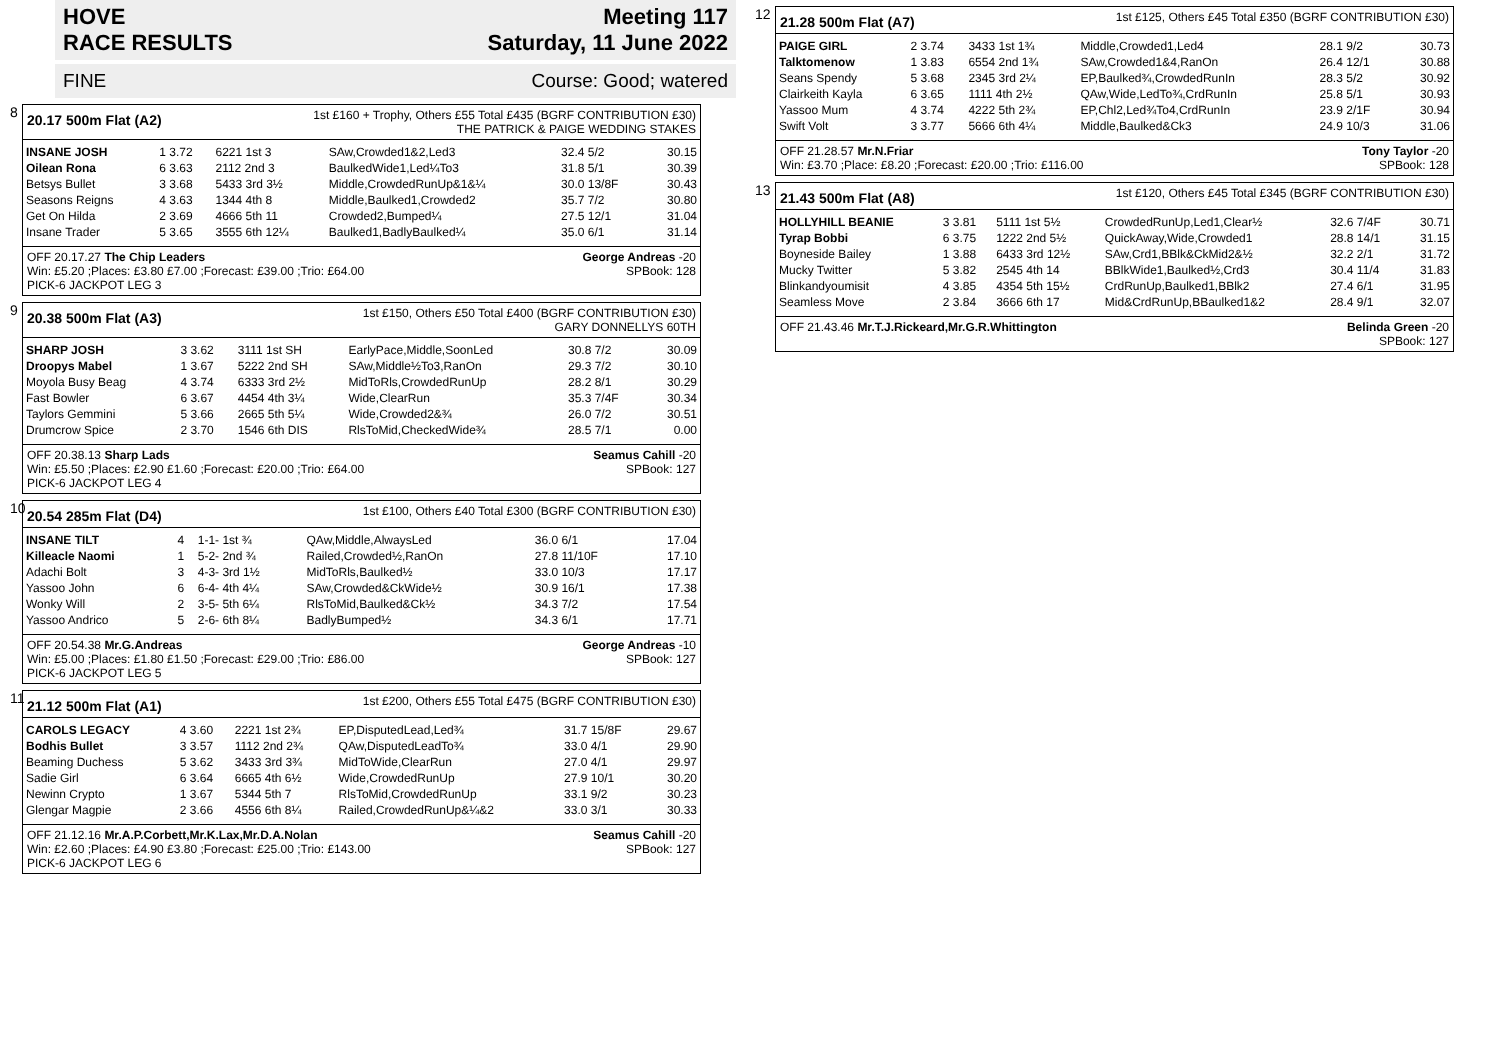HOVE
RACE RESULTS
Meeting 117
Saturday, 11 June 2022
FINE Course: Good; watered
8
20.17 500m Flat (A2) 1st £160 + Trophy, Others £55 Total £435 (BGRF CONTRIBUTION £30)
THE PATRICK & PAIGE WEDDING STAKES
| INSANE JOSH | 1 3.72 | 6221 1st 3 | SAw,Crowded1&2,Led3 | 32.4 5/2 | 30.15 |
| Oilean Rona | 6 3.63 | 2112 2nd 3 | BaulkedWide1,Led¼To3 | 31.8 5/1 | 30.39 |
| Betsys Bullet | 3 3.68 | 5433 3rd 3½ | Middle,CrowdedRunUp&1&¼ | 30.0 13/8F | 30.43 |
| Seasons Reigns | 4 3.63 | 1344 4th 8 | Middle,Baulked1,Crowded2 | 35.7 7/2 | 30.80 |
| Get On Hilda | 2 3.69 | 4666 5th 11 | Crowded2,Bumped¼ | 27.5 12/1 | 31.04 |
| Insane Trader | 5 3.65 | 3555 6th 12¼ | Baulked1,BadlyBaulked¼ | 35.0 6/1 | 31.14 |
OFF 20.17.27 The Chip Leaders
Win: £5.20 ;Places: £3.80 £7.00 ;Forecast: £39.00 ;Trio: £64.00
PICK-6 JACKPOT LEG 3 George Andreas -20
SPBook: 128
9
20.38 500m Flat (A3) 1st £150, Others £50 Total £400 (BGRF CONTRIBUTION £30)
GARY DONNELLYS 60TH
| SHARP JOSH | 3 3.62 | 3111 1st SH | EarlyPace,Middle,SoonLed | 30.8 7/2 | 30.09 |
| Droopys Mabel | 1 3.67 | 5222 2nd SH | SAw,Middle½To3,RanOn | 29.3 7/2 | 30.10 |
| Moyola Busy Beag | 4 3.74 | 6333 3rd 2½ | MidToRls,CrowdedRunUp | 28.2 8/1 | 30.29 |
| Fast Bowler | 6 3.67 | 4454 4th 3¼ | Wide,ClearRun | 35.3 7/4F | 30.34 |
| Taylors Gemmini | 5 3.66 | 2665 5th 5¼ | Wide,Crowded2&¾ | 26.0 7/2 | 30.51 |
| Drumcrow Spice | 2 3.70 | 1546 6th DIS | RlsToMid,CheckedWide¾ | 28.5 7/1 | 0.00 |
OFF 20.38.13 Sharp Lads
Win: £5.50 ;Places: £2.90 £1.60 ;Forecast: £20.00 ;Trio: £64.00
PICK-6 JACKPOT LEG 4 Seamus Cahill -20
SPBook: 127
10
20.54 285m Flat (D4) 1st £100, Others £40 Total £300 (BGRF CONTRIBUTION £30)
| INSANE TILT | 4 | 1-1- 1st ¾ | QAw,Middle,AlwaysLed | 36.0 6/1 | 17.04 |
| Killeacle Naomi | 1 | 5-2- 2nd ¾ | Railed,Crowded½,RanOn | 27.8 11/10F | 17.10 |
| Adachi Bolt | 3 | 4-3- 3rd 1½ | MidToRls,Baulked½ | 33.0 10/3 | 17.17 |
| Yassoo John | 6 | 6-4- 4th 4¼ | SAw,Crowded&CkWide½ | 30.9 16/1 | 17.38 |
| Wonky Will | 2 | 3-5- 5th 6¼ | RlsToMid,Baulked&Ck½ | 34.3 7/2 | 17.54 |
| Yassoo Andrico | 5 | 2-6- 6th 8¼ | BadlyBumped½ | 34.3 6/1 | 17.71 |
OFF 20.54.38 Mr.G.Andreas
Win: £5.00 ;Places: £1.80 £1.50 ;Forecast: £29.00 ;Trio: £86.00
PICK-6 JACKPOT LEG 5 George Andreas -10
SPBook: 127
11
21.12 500m Flat (A1) 1st £200, Others £55 Total £475 (BGRF CONTRIBUTION £30)
| CAROLS LEGACY | 4 3.60 | 2221 1st 2¾ | EP,DisputedLead,Led¾ | 31.7 15/8F | 29.67 |
| Bodhis Bullet | 3 3.57 | 1112 2nd 2¾ | QAw,DisputedLeadTo¾ | 33.0 4/1 | 29.90 |
| Beaming Duchess | 5 3.62 | 3433 3rd 3¾ | MidToWide,ClearRun | 27.0 4/1 | 29.97 |
| Sadie Girl | 6 3.64 | 6665 4th 6½ | Wide,CrowdedRunUp | 27.9 10/1 | 30.20 |
| Newinn Crypto | 1 3.67 | 5344 5th 7 | RlsToMid,CrowdedRunUp | 33.1 9/2 | 30.23 |
| Glengar Magpie | 2 3.66 | 4556 6th 8¼ | Railed,CrowdedRunUp&¼&2 | 33.0 3/1 | 30.33 |
OFF 21.12.16 Mr.A.P.Corbett,Mr.K.Lax,Mr.D.A.Nolan
Win: £2.60 ;Places: £4.90 £3.80 ;Forecast: £25.00 ;Trio: £143.00
PICK-6 JACKPOT LEG 6 Seamus Cahill -20
SPBook: 127
12
21.28 500m Flat (A7) 1st £125, Others £45 Total £350 (BGRF CONTRIBUTION £30)
| PAIGE GIRL | 2 3.74 | 3433 1st 1¾ | Middle,Crowded1,Led4 | 28.1 9/2 | 30.73 |
| Talktomenow | 1 3.83 | 6554 2nd 1¾ | SAw,Crowded1&4,RanOn | 26.4 12/1 | 30.88 |
| Seans Spendy | 5 3.68 | 2345 3rd 2¼ | EP,Baulked¾,CrowdedRunIn | 28.3 5/2 | 30.92 |
| Clairkeith Kayla | 6 3.65 | 1111 4th 2½ | QAw,Wide,LedTo¾,CrdRunIn | 25.8 5/1 | 30.93 |
| Yassoo Mum | 4 3.74 | 4222 5th 2¾ | EP,Chl2,Led¾To4,CrdRunIn | 23.9 2/1F | 30.94 |
| Swift Volt | 3 3.77 | 5666 6th 4¼ | Middle,Baulked&Ck3 | 24.9 10/3 | 31.06 |
OFF 21.28.57 Mr.N.Friar
Win: £3.70 ;Place: £8.20 ;Forecast: £20.00 ;Trio: £116.00 Tony Taylor -20
SPBook: 128
13
21.43 500m Flat (A8) 1st £120, Others £45 Total £345 (BGRF CONTRIBUTION £30)
| HOLLYHILL BEANIE | 3 3.81 | 5111 1st 5½ | CrowdedRunUp,Led1,Clear½ | 32.6 7/4F | 30.71 |
| Tyrap Bobbi | 6 3.75 | 1222 2nd 5½ | QuickAway,Wide,Crowded1 | 28.8 14/1 | 31.15 |
| Boyneside Bailey | 1 3.88 | 6433 3rd 12½ | SAw,Crd1,BBlk&CkMid2&½ | 32.2 2/1 | 31.72 |
| Mucky Twitter | 5 3.82 | 2545 4th 14 | BBlkWide1,Baulked½,Crd3 | 30.4 11/4 | 31.83 |
| Blinkandyoumisit | 4 3.85 | 4354 5th 15½ | CrdRunUp,Baulked1,BBlk2 | 27.4 6/1 | 31.95 |
| Seamless Move | 2 3.84 | 3666 6th 17 | Mid&CrdRunUp,BBaulked1&2 | 28.4 9/1 | 32.07 |
OFF 21.43.46 Mr.T.J.Rickeard,Mr.G.R.Whittington Belinda Green -20
SPBook: 127